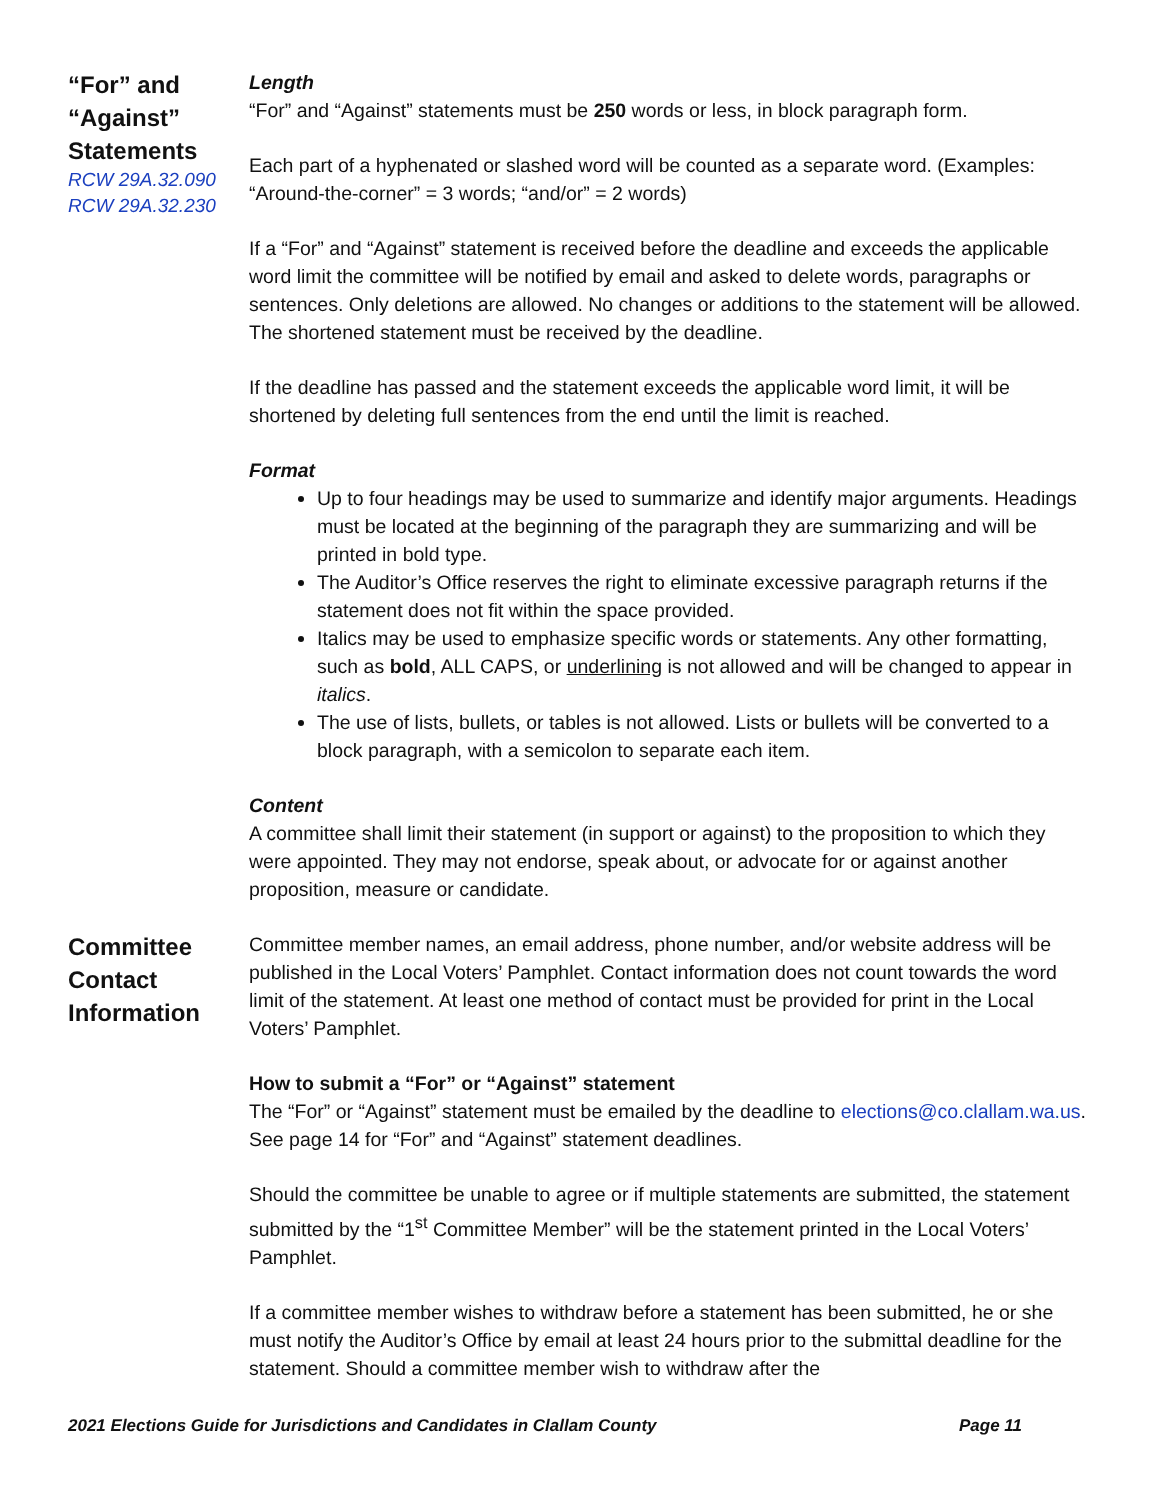“For” and “Against” Statements
RCW 29A.32.090
RCW 29A.32.230
Length
“For” and “Against” statements must be 250 words or less, in block paragraph form.
Each part of a hyphenated or slashed word will be counted as a separate word. (Examples: “Around-the-corner” = 3 words; “and/or” = 2 words)
If a “For” and “Against” statement is received before the deadline and exceeds the applicable word limit the committee will be notified by email and asked to delete words, paragraphs or sentences. Only deletions are allowed. No changes or additions to the statement will be allowed. The shortened statement must be received by the deadline.
If the deadline has passed and the statement exceeds the applicable word limit, it will be shortened by deleting full sentences from the end until the limit is reached.
Format
Up to four headings may be used to summarize and identify major arguments. Headings must be located at the beginning of the paragraph they are summarizing and will be printed in bold type.
The Auditor’s Office reserves the right to eliminate excessive paragraph returns if the statement does not fit within the space provided.
Italics may be used to emphasize specific words or statements. Any other formatting, such as bold, ALL CAPS, or underlining is not allowed and will be changed to appear in italics.
The use of lists, bullets, or tables is not allowed. Lists or bullets will be converted to a block paragraph, with a semicolon to separate each item.
Content
A committee shall limit their statement (in support or against) to the proposition to which they were appointed. They may not endorse, speak about, or advocate for or against another proposition, measure or candidate.
Committee Contact Information
Committee member names, an email address, phone number, and/or website address will be published in the Local Voters’ Pamphlet. Contact information does not count towards the word limit of the statement. At least one method of contact must be provided for print in the Local Voters’ Pamphlet.
How to submit a “For” or “Against” statement
The “For” or “Against” statement must be emailed by the deadline to elections@co.clallam.wa.us. See page 14 for “For” and “Against” statement deadlines.
Should the committee be unable to agree or if multiple statements are submitted, the statement submitted by the “1<sup>st</sup> Committee Member” will be the statement printed in the Local Voters’ Pamphlet.
If a committee member wishes to withdraw before a statement has been submitted, he or she must notify the Auditor’s Office by email at least 24 hours prior to the submittal deadline for the statement. Should a committee member wish to withdraw after the
2021 Elections Guide for Jurisdictions and Candidates in Clallam County Page 11